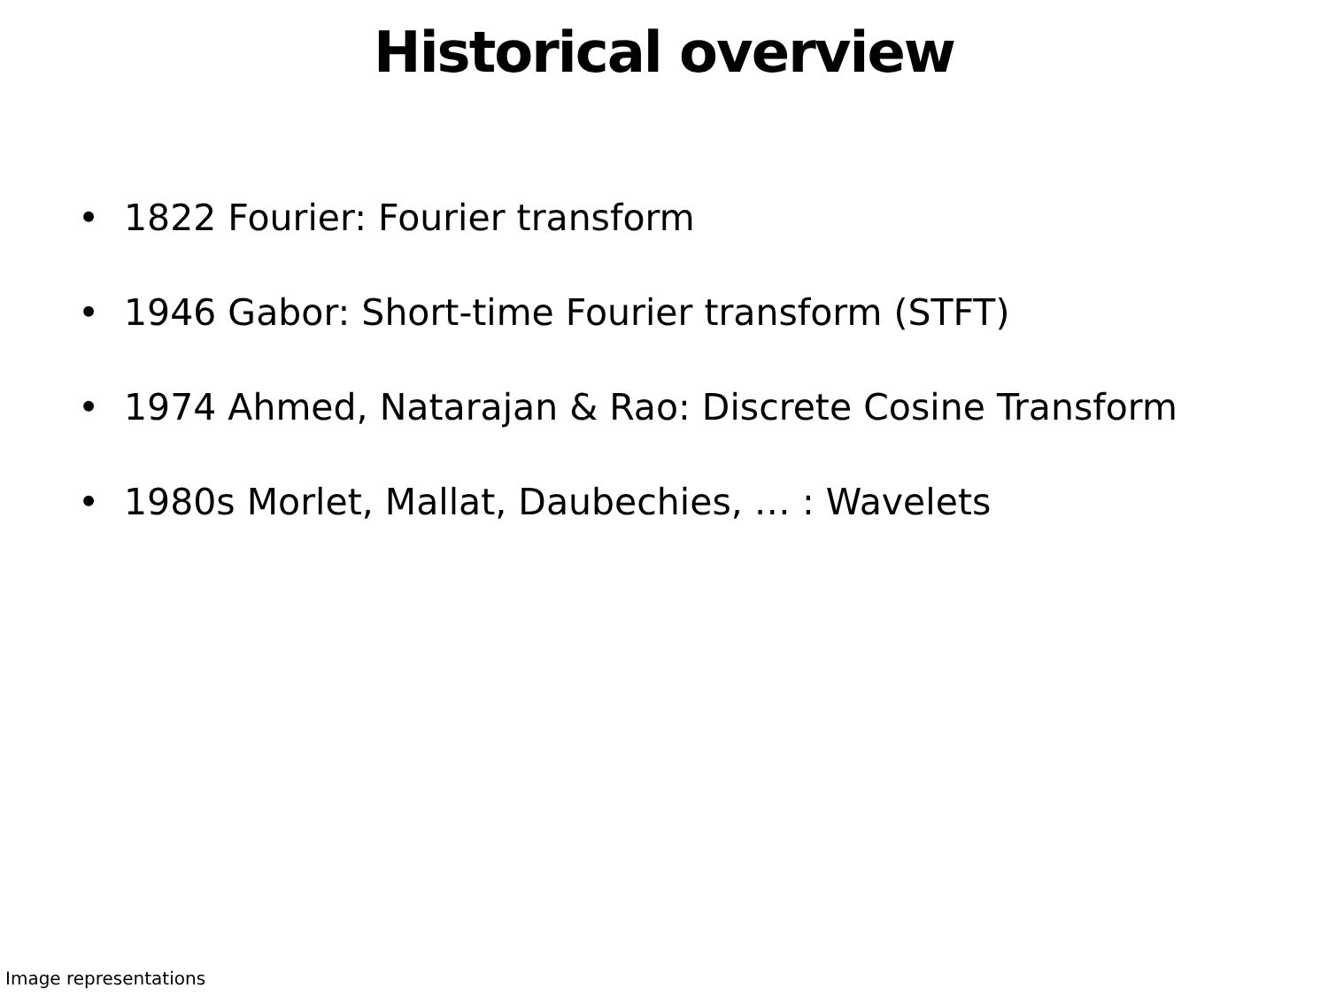Historical overview
• 1822 Fourier: Fourier transform
• 1946 Gabor: Short-time Fourier transform (STFT)
• 1974 Ahmed, Natarajan & Rao: Discrete Cosine Transform
• 1980s Morlet, Mallat, Daubechies, … : Wavelets
Image representations